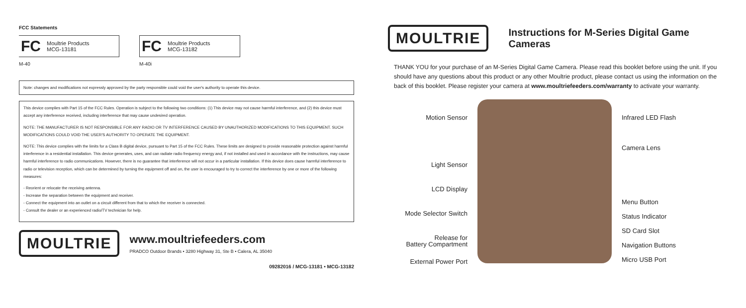FCC Statements
FC Moultrie Products
MCG-13181
M-40
FC Moultrie Products
MCG-13182
M-40i
Note: changes and modifications not expressly approved by the party responsible could void the user's authority to operate this device.
This device complies with Part 15 of the FCC Rules. Operation is subject to the following two conditions: (1) This device may not cause harmful interference, and (2) this device must accept any interference received, including interference that may cause undesired operation.
NOTE: THE MANUFACTURER IS NOT RESPONSIBLE FOR ANY RADIO OR TV INTERFERENCE CAUSED BY UNAUTHORIZED MODIFICATIONS TO THIS EQUIPMENT. SUCH MODIFICATIONS COULD VOID THE USER'S AUTHORITY TO OPERATE THE EQUIPMENT.
NOTE: This device complies with the limits for a Class B digital device, pursuant to Part 15 of the FCC Rules. These limits are designed to provide reasonable protection against harmful interference in a residential installation. This device generates, uses, and can radiate radio frequency energy and, if not installed and used in accordance with the instructions, may cause harmful interference to radio communications. However, there is no guarantee that interference will not occur in a particular installation. If this device does cause harmful interference to radio or television reception, which can be determined by turning the equipment off and on, the user is encouraged to try to correct the interference by one or more of the following measures:
- Reorient or relocate the receiving antenna.
- Increase the separation between the equipment and receiver.
- Connect the equipment into an outlet on a circuit different from that to which the receiver is connected.
- Consult the dealer or an experienced radio/TV technician for help.
MOULTRIE
www.moultriefeeders.com
PRADCO Outdoor Brands • 3280 Highway 31, Ste B • Calera, AL 35040
09282016 / MCG-13181 • MCG-13182
MOULTRIE
Instructions for M-Series Digital Game Cameras
THANK YOU for your purchase of an M-Series Digital Game Camera. Please read this booklet before using the unit. If you should have any questions about this product or any other Moultrie product, please contact us using the information on the back of this booklet. Please register your camera at www.moultriefeeders.com/warranty to activate your warranty.
Motion Sensor
Light Sensor
LCD Display
Mode Selector Switch
Release for
Battery Compartment
External Power Port
Infrared LED Flash
Camera Lens
Menu Button
Status Indicator
SD Card Slot
Navigation Buttons
Micro USB Port